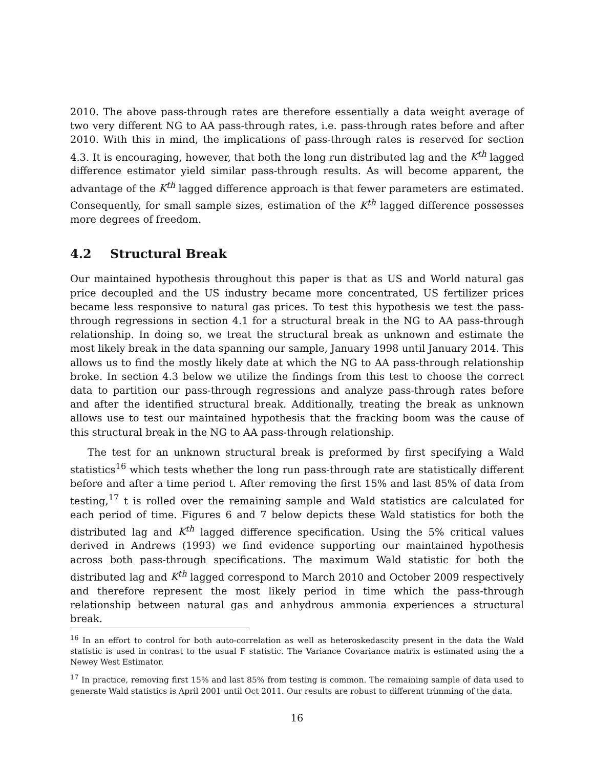2010. The above pass-through rates are therefore essentially a data weight average of two very different NG to AA pass-through rates, i.e. pass-through rates before and after 2010. With this in mind, the implications of pass-through rates is reserved for section 4.3. It is encouraging, however, that both the long run distributed lag and the K<sup>th</sup> lagged difference estimator yield similar pass-through results. As will become apparent, the advantage of the K<sup>th</sup> lagged difference approach is that fewer parameters are estimated. Consequently, for small sample sizes, estimation of the K<sup>th</sup> lagged difference possesses more degrees of freedom.
4.2 Structural Break
Our maintained hypothesis throughout this paper is that as US and World natural gas price decoupled and the US industry became more concentrated, US fertilizer prices became less responsive to natural gas prices. To test this hypothesis we test the pass-through regressions in section 4.1 for a structural break in the NG to AA pass-through relationship. In doing so, we treat the structural break as unknown and estimate the most likely break in the data spanning our sample, January 1998 until January 2014. This allows us to find the mostly likely date at which the NG to AA pass-through relationship broke. In section 4.3 below we utilize the findings from this test to choose the correct data to partition our pass-through regressions and analyze pass-through rates before and after the identified structural break. Additionally, treating the break as unknown allows use to test our maintained hypothesis that the fracking boom was the cause of this structural break in the NG to AA pass-through relationship.
The test for an unknown structural break is preformed by first specifying a Wald statistics<sup>16</sup> which tests whether the long run pass-through rate are statistically different before and after a time period t. After removing the first 15% and last 85% of data from testing,<sup>17</sup> t is rolled over the remaining sample and Wald statistics are calculated for each period of time. Figures 6 and 7 below depicts these Wald statistics for both the distributed lag and K<sup>th</sup> lagged difference specification. Using the 5% critical values derived in Andrews (1993) we find evidence supporting our maintained hypothesis across both pass-through specifications. The maximum Wald statistic for both the distributed lag and K<sup>th</sup> lagged correspond to March 2010 and October 2009 respectively and therefore represent the most likely period in time which the pass-through relationship between natural gas and anhydrous ammonia experiences a structural break.
<sup>16</sup> In an effort to control for both auto-correlation as well as heteroskedascity present in the data the Wald statistic is used in contrast to the usual F statistic. The Variance Covariance matrix is estimated using the a Newey West Estimator.
<sup>17</sup> In practice, removing first 15% and last 85% from testing is common. The remaining sample of data used to generate Wald statistics is April 2001 until Oct 2011. Our results are robust to different trimming of the data.
16